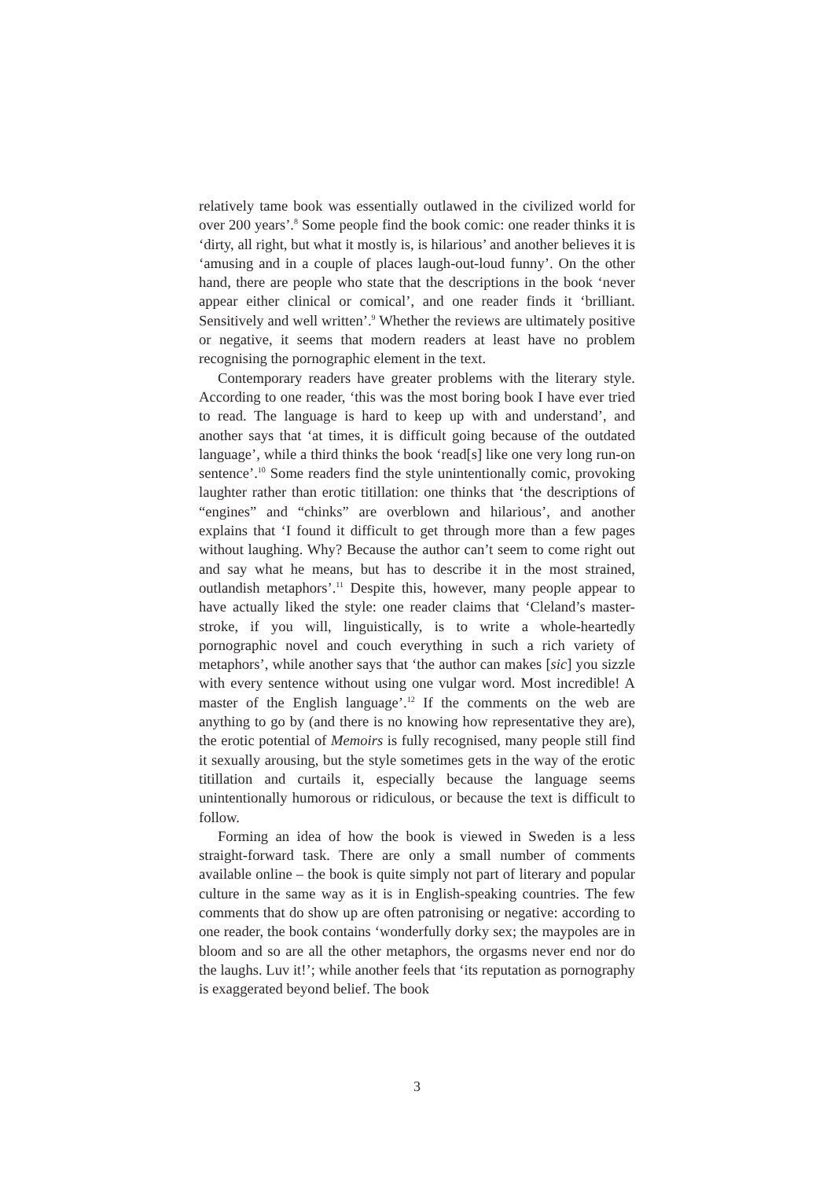relatively tame book was essentially outlawed in the civilized world for over 200 years’.<sup>8</sup> Some people find the book comic: one reader thinks it is ‘dirty, all right, but what it mostly is, is hilarious’ and another believes it is ‘amusing and in a couple of places laugh-out-loud funny’. On the other hand, there are people who state that the descriptions in the book ‘never appear either clinical or comical’, and one reader finds it ‘brilliant. Sensitively and well written’.<sup>9</sup> Whether the reviews are ultimately positive or negative, it seems that modern readers at least have no problem recognising the pornographic element in the text.
Contemporary readers have greater problems with the literary style. According to one reader, ‘this was the most boring book I have ever tried to read. The language is hard to keep up with and understand’, and another says that ‘at times, it is difficult going because of the outdated language’, while a third thinks the book ‘read[s] like one very long run-on sentence’.<sup>10</sup> Some readers find the style unintentionally comic, provoking laughter rather than erotic titillation: one thinks that ‘the descriptions of “engines” and “chinks” are overblown and hilarious’, and another explains that ‘I found it difficult to get through more than a few pages without laughing. Why? Because the author can’t seem to come right out and say what he means, but has to describe it in the most strained, outlandish metaphors’.<sup>11</sup> Despite this, however, many people appear to have actually liked the style: one reader claims that ‘Cleland’s master-stroke, if you will, linguistically, is to write a whole-heartedly pornographic novel and couch everything in such a rich variety of metaphors’, while another says that ‘the author can makes [sic] you sizzle with every sentence without using one vulgar word. Most incredible! A master of the English language’.<sup>12</sup> If the comments on the web are anything to go by (and there is no knowing how representative they are), the erotic potential of Memoirs is fully recognised, many people still find it sexually arousing, but the style sometimes gets in the way of the erotic titillation and curtails it, especially because the language seems unintentionally humorous or ridiculous, or because the text is difficult to follow.
Forming an idea of how the book is viewed in Sweden is a less straight-forward task. There are only a small number of comments available online – the book is quite simply not part of literary and popular culture in the same way as it is in English-speaking countries. The few comments that do show up are often patronising or negative: according to one reader, the book contains ‘wonderfully dorky sex; the maypoles are in bloom and so are all the other metaphors, the orgasms never end nor do the laughs. Luv it!’; while another feels that ‘its reputation as pornography is exaggerated beyond belief. The book
3